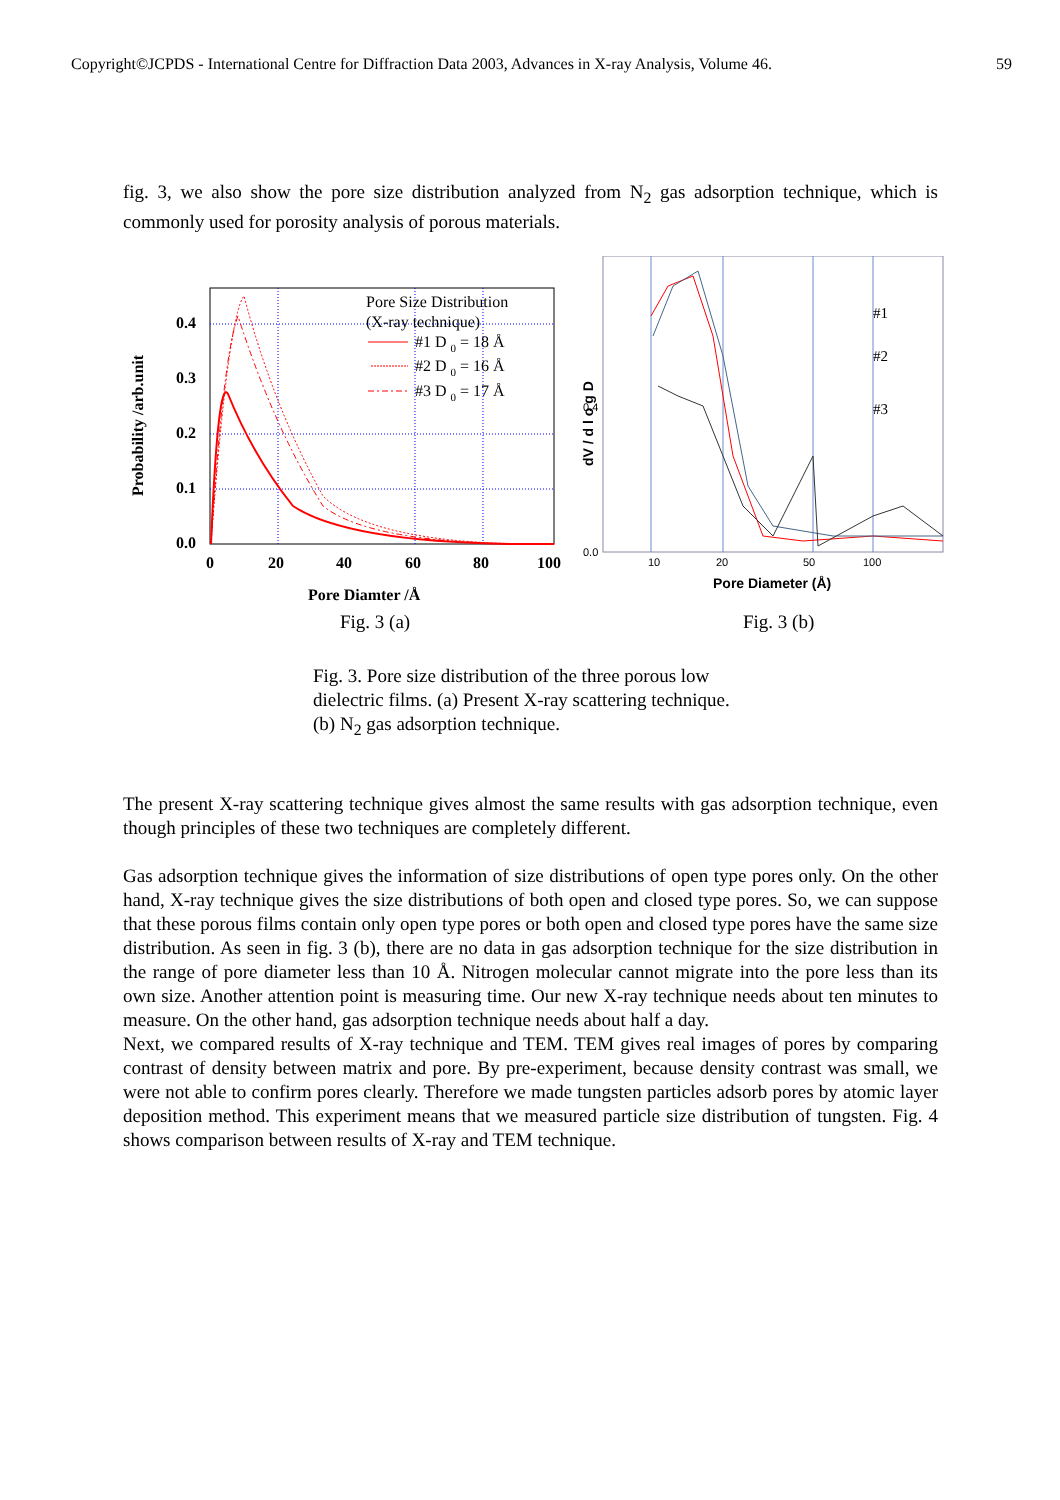Copyright©JCPDS - International Centre for Diffraction Data 2003, Advances in X-ray Analysis, Volume 46. 59
fig. 3, we also show the pore size distribution analyzed from N<sub>2</sub> gas adsorption technique, which is commonly used for porosity analysis of porous materials.
0.4
0.3
0.2
0.1
0.0
0
20
40
60
80
100
Pore Diamter /Å
Probability /arb.unit
Pore Size Distribution
(X-ray technique)
#1 D 0 = 18 Å
#2 D 0 = 16 Å
#3 D 0 = 17 Å
Fig. 3 (a)
0.0
0.4
10
20
50
100
Pore Diameter (Å)
dV / d l o g D
#1
#2
#3
Fig. 3 (b)
Fig. 3. Pore size distribution of the three porous low
dielectric films. (a) Present X-ray scattering technique.
(b) N<sub>2</sub> gas adsorption technique.
The present X-ray scattering technique gives almost the same results with gas adsorption technique, even though principles of these two techniques are completely different.
Gas adsorption technique gives the information of size distributions of open type pores only. On the other hand, X-ray technique gives the size distributions of both open and closed type pores. So, we can suppose that these porous films contain only open type pores or both open and closed type pores have the same size distribution. As seen in fig. 3 (b), there are no data in gas adsorption technique for the size distribution in the range of pore diameter less than 10 Å. Nitrogen molecular cannot migrate into the pore less than its own size. Another attention point is measuring time. Our new X-ray technique needs about ten minutes to measure. On the other hand, gas adsorption technique needs about half a day.
Next, we compared results of X-ray technique and TEM. TEM gives real images of pores by comparing contrast of density between matrix and pore. By pre-experiment, because density contrast was small, we were not able to confirm pores clearly. Therefore we made tungsten particles adsorb pores by atomic layer deposition method. This experiment means that we measured particle size distribution of tungsten. Fig. 4 shows comparison between results of X-ray and TEM technique.